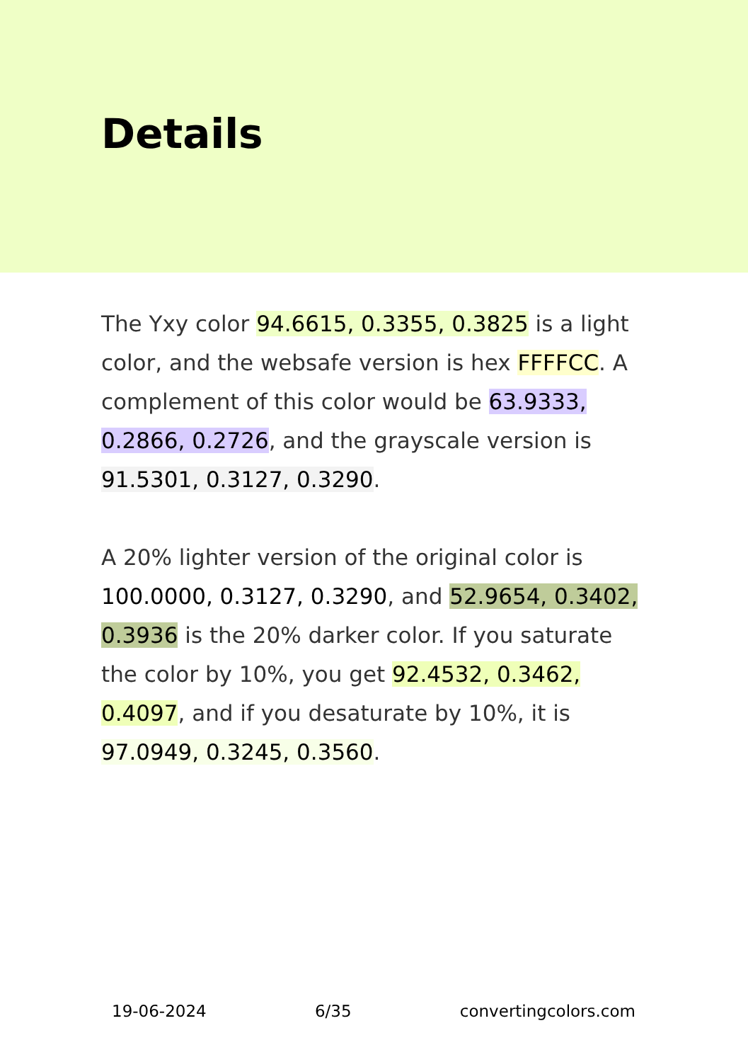Details
The Yxy color 94.6615, 0.3355, 0.3825 is a light color, and the websafe version is hex FFFFCC. A complement of this color would be 63.9333, 0.2866, 0.2726, and the grayscale version is 91.5301, 0.3127, 0.3290.
A 20% lighter version of the original color is 100.0000, 0.3127, 0.3290, and 52.9654, 0.3402, 0.3936 is the 20% darker color. If you saturate the color by 10%, you get 92.4532, 0.3462, 0.4097, and if you desaturate by 10%, it is 97.0949, 0.3245, 0.3560.
19-06-2024 6/35 convertingcolors.com